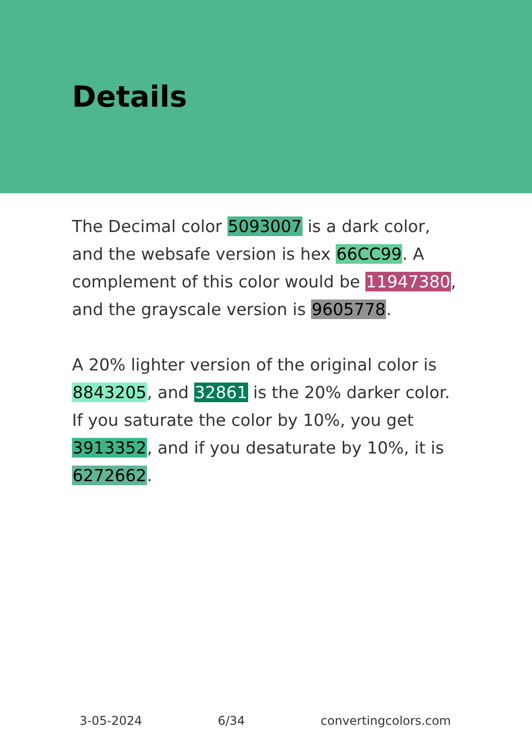Details
The Decimal color 5093007 is a dark color, and the websafe version is hex 66CC99. A complement of this color would be 11947380, and the grayscale version is 9605778.
A 20% lighter version of the original color is 8843205, and 32861 is the 20% darker color. If you saturate the color by 10%, you get 3913352, and if you desaturate by 10%, it is 6272662.
3-05-2024 6/34 convertingcolors.com